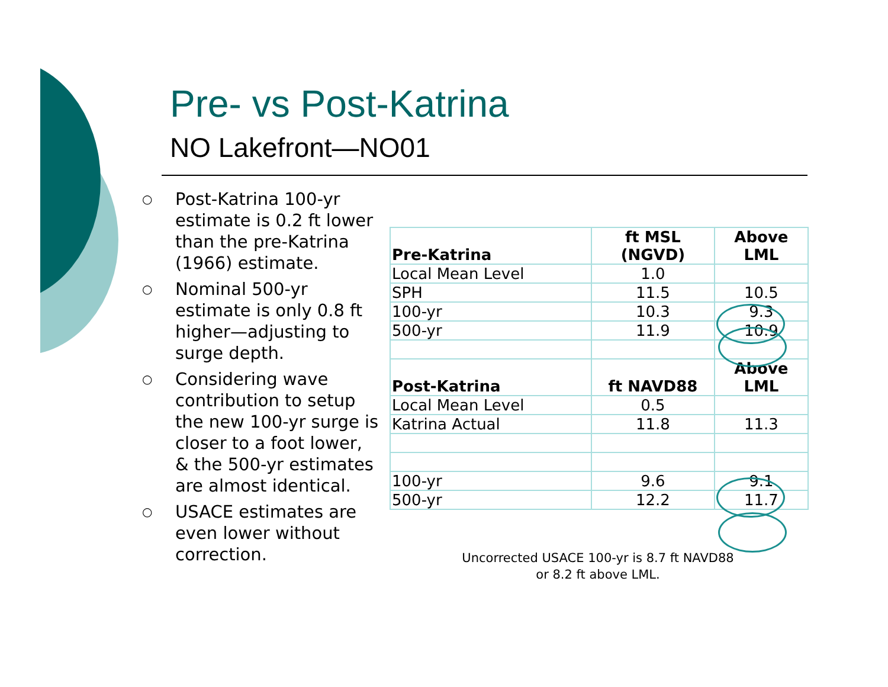Pre- vs Post-Katrina
NO Lakefront—NO01
○ Post-Katrina 100-yr estimate is 0.2 ft lower than the pre-Katrina (1966) estimate.
○ Nominal 500-yr estimate is only 0.8 ft higher—adjusting to surge depth.
○ Considering wave contribution to setup the new 100-yr surge is closer to a foot lower, & the 500-yr estimates are almost identical.
○ USACE estimates are even lower without correction.
| Pre-Katrina | ft MSL (NGVD) | Above LML |
| Local Mean Level | 1.0 | |
| SPH | 11.5 | 10.5 |
| 100-yr | 10.3 | 9.3 |
| 500-yr | 11.9 | 10.9 |
| Post-Katrina | ft NAVD88 | Above LML |
| Local Mean Level | 0.5 | |
| Katrina Actual | 11.8 | 11.3 |
| 100-yr | 9.6 | 9.1 |
| 500-yr | 12.2 | 11.7 |
Uncorrected USACE 100-yr is 8.7 ft NAVD88
or 8.2 ft above LML.